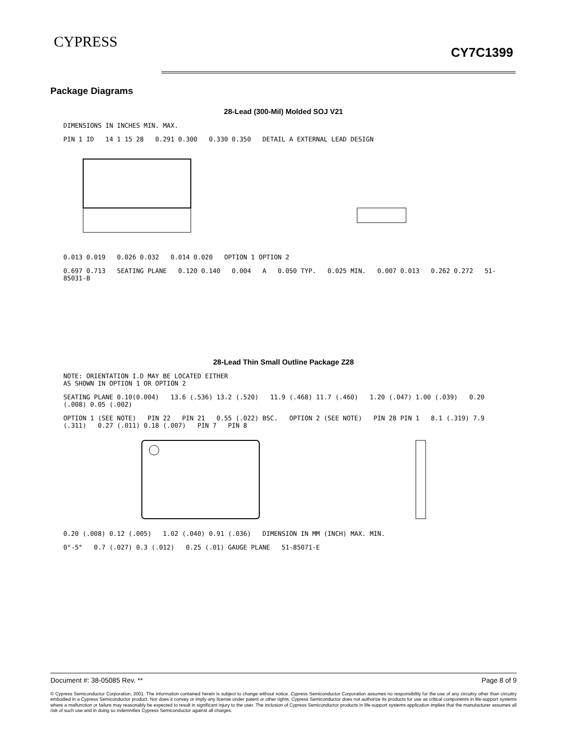CYPRESS
CY7C1399
Package Diagrams
28-Lead (300-Mil) Molded SOJ V21
DIMENSIONS IN INCHES MIN. MAX.
PIN 1 ID 14 1 15 28 0.291 0.300 0.330 0.350 DETAIL A EXTERNAL LEAD DESIGN
0.013 0.019 0.026 0.032 0.014 0.020 OPTION 1 OPTION 2
0.697 0.713 SEATING PLANE 0.120 0.140 0.004 A 0.050 TYP. 0.025 MIN. 0.007 0.013 0.262 0.272 51-85031-B
28-Lead Thin Small Outline Package Z28
NOTE: ORIENTATION I.D MAY BE LOCATED EITHER
AS SHOWN IN OPTION 1 OR OPTION 2
SEATING PLANE 0.10(0.004) 13.6 (.536) 13.2 (.520) 11.9 (.468) 11.7 (.460) 1.20 (.047) 1.00 (.039) 0.20 (.008) 0.05 (.002)
OPTION 1 (SEE NOTE) PIN 22 PIN 21 0.55 (.022) BSC. OPTION 2 (SEE NOTE) PIN 28 PIN 1 8.1 (.319) 7.9 (.311) 0.27 (.011) 0.18 (.007) PIN 7 PIN 8
0.20 (.008) 0.12 (.005) 1.02 (.040) 0.91 (.036) DIMENSION IN MM (INCH) MAX. MIN.
0°-5° 0.7 (.027) 0.3 (.012) 0.25 (.01) GAUGE PLANE 51-85071-E
Document #: 38-05085 Rev. ** Page 8 of 9
© Cypress Semiconductor Corporation, 2001. The information contained herein is subject to change without notice. Cypress Semiconductor Corporation assumes no responsibility for the use of any circuitry other than circuitry embodied in a Cypress Semiconductor product. Nor does it convey or imply any license under patent or other rights. Cypress Semiconductor does not authorize its products for use as critical components in life-support systems where a malfunction or failure may reasonably be expected to result in significant injury to the user. The inclusion of Cypress Semiconductor products in life-support systems application implies that the manufacturer assumes all risk of such use and in doing so indemnifies Cypress Semiconductor against all charges.